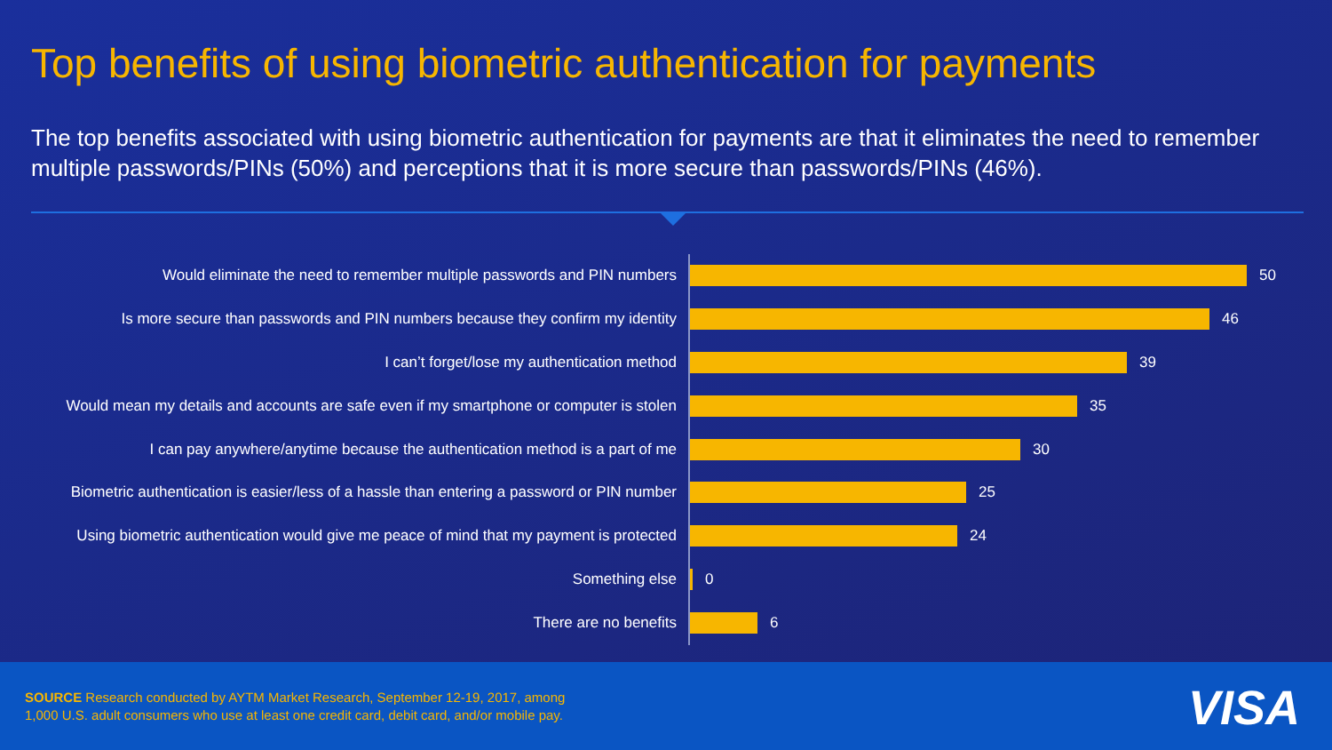Top benefits of using biometric authentication for payments
The top benefits associated with using biometric authentication for payments are that it eliminates the need to remember multiple passwords/PINs (50%) and perceptions that it is more secure than passwords/PINs (46%).
Would eliminate the need to remember multiple passwords and PIN numbers 50
Is more secure than passwords and PIN numbers because they confirm my identity
46
I can’t forget/lose my authentication method 39
Would mean my details and accounts are safe even if my smartphone or computer is stolen
35
I can pay anywhere/anytime because the authentication method is a part of me
30
Biometric authentication is easier/less of a hassle than entering a password or PIN number
25
Using biometric authentication would give me peace of mind that my payment is protected
24
Something else 0
There are no benefits 6
SOURCE Research conducted by AYTM Market Research, September 12-19, 2017, among
1,000 U.S. adult consumers who use at least one credit card, debit card, and/or mobile pay.
VISA